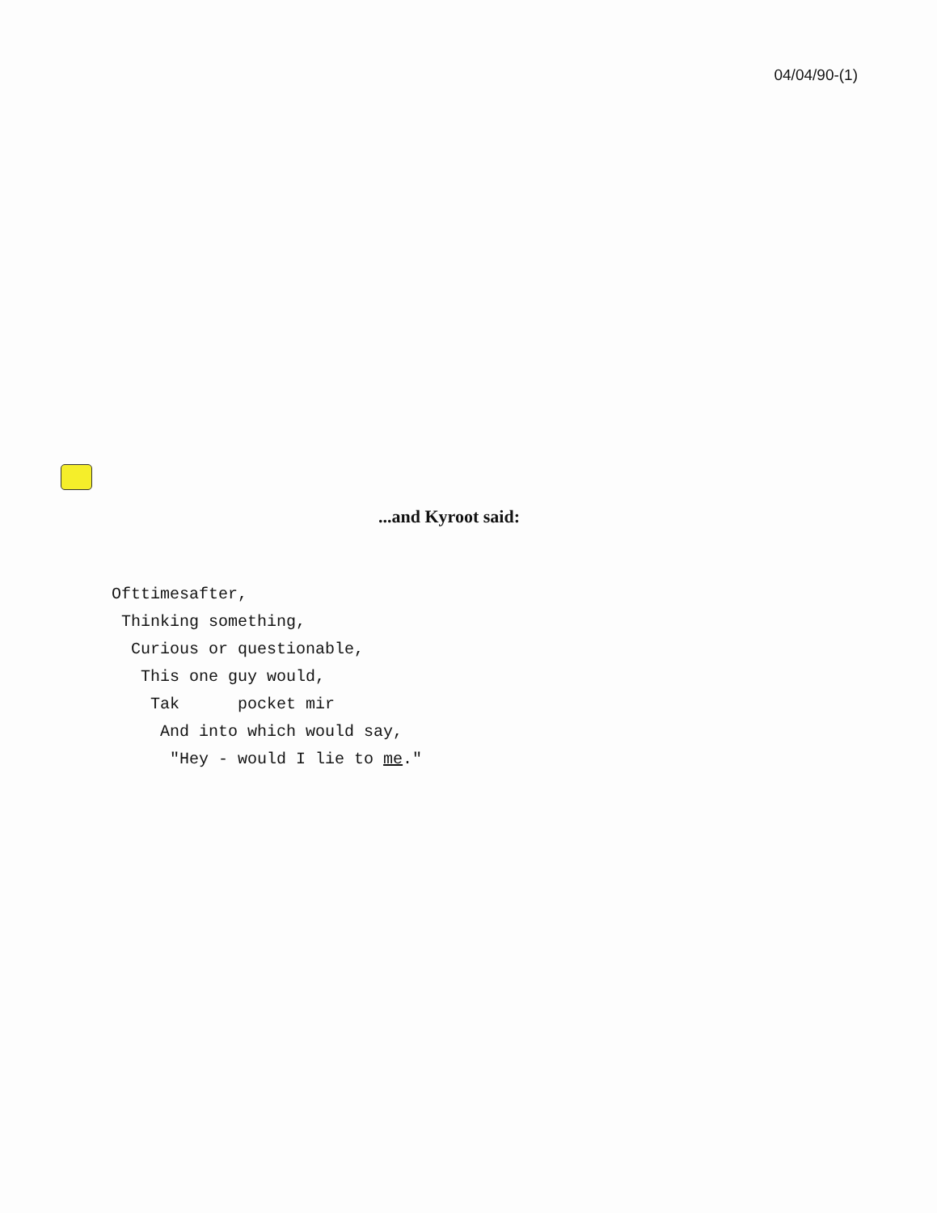04/04/90-(1)
...and Kyroot said:
Ofttimesafter,
Thinking something,
Curious or questionable,
This one guy would,
Tak pocket mir
And into which would say,
"Hey - would I lie to me."